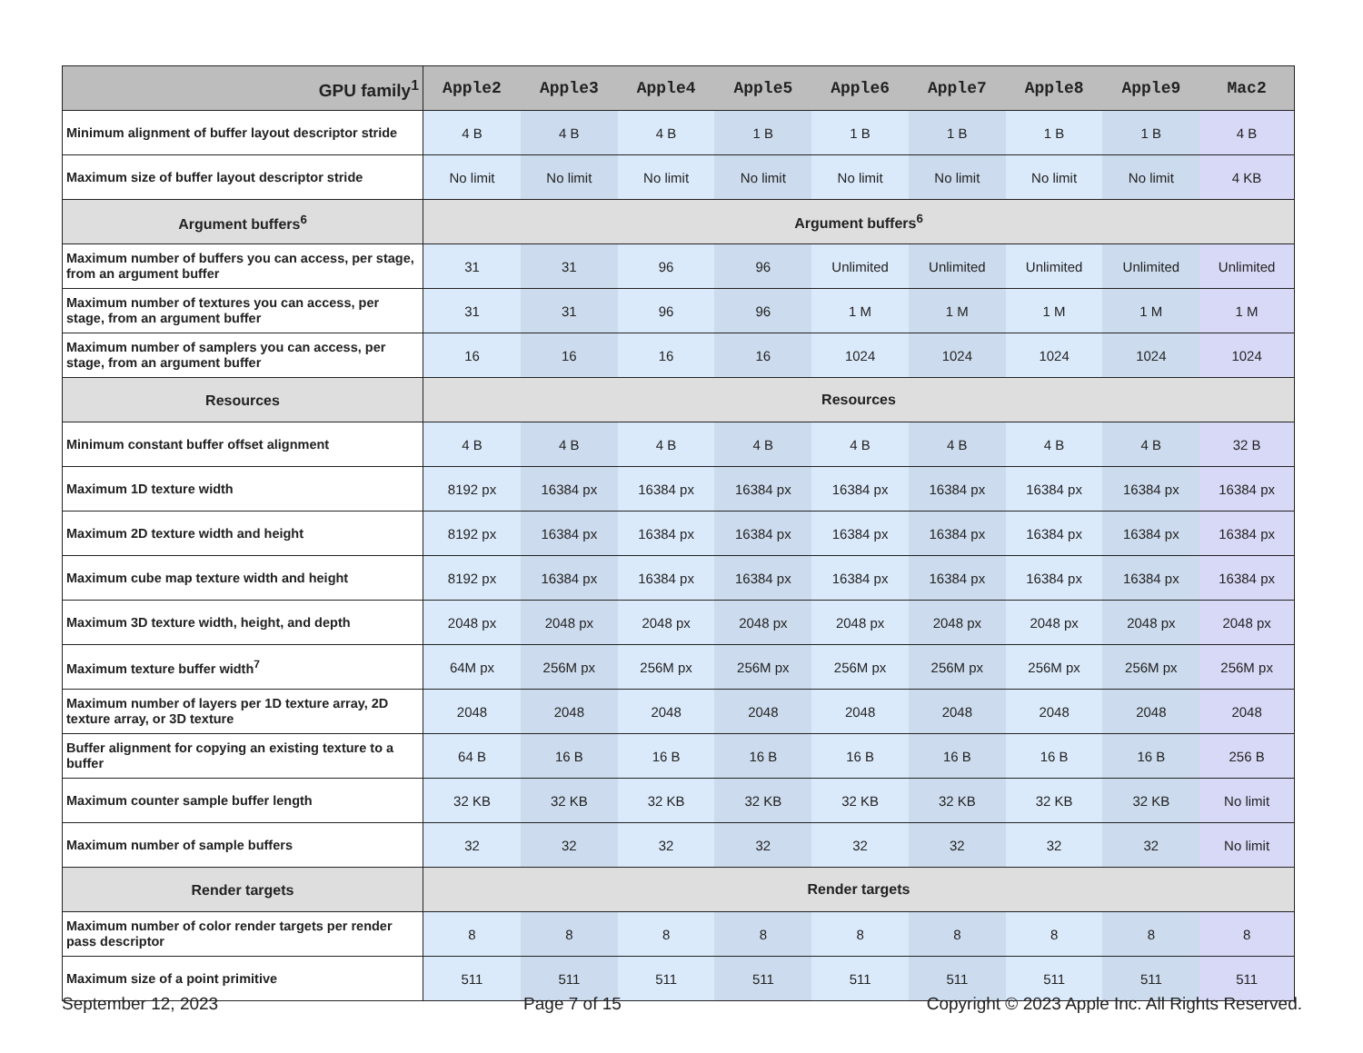| GPU family<sup>1</sup> | Apple2 | Apple3 | Apple4 | Apple5 | Apple6 | Apple7 | Apple8 | Apple9 | Mac2 |
| --- | --- | --- | --- | --- | --- | --- | --- | --- | --- |
| Minimum alignment of buffer layout descriptor stride | 4 B | 4 B | 4 B | 1 B | 1 B | 1 B | 1 B | 1 B | 4 B |
| Maximum size of buffer layout descriptor stride | No limit | No limit | No limit | No limit | No limit | No limit | No limit | No limit | 4 KB |
| Argument buffers<sup>6</sup> | Argument buffers<sup>6</sup> | | | | | | | | |
| Maximum number of buffers you can access, per stage, from an argument buffer | 31 | 31 | 96 | 96 | Unlimited | Unlimited | Unlimited | Unlimited | Unlimited |
| Maximum number of textures you can access, per stage, from an argument buffer | 31 | 31 | 96 | 96 | 1 M | 1 M | 1 M | 1 M | 1 M |
| Maximum number of samplers you can access, per stage, from an argument buffer | 16 | 16 | 16 | 16 | 1024 | 1024 | 1024 | 1024 | 1024 |
| Resources | Resources | | | | | | | | |
| Minimum constant buffer offset alignment | 4 B | 4 B | 4 B | 4 B | 4 B | 4 B | 4 B | 4 B | 32 B |
| Maximum 1D texture width | 8192 px | 16384 px | 16384 px | 16384 px | 16384 px | 16384 px | 16384 px | 16384 px | 16384 px |
| Maximum 2D texture width and height | 8192 px | 16384 px | 16384 px | 16384 px | 16384 px | 16384 px | 16384 px | 16384 px | 16384 px |
| Maximum cube map texture width and height | 8192 px | 16384 px | 16384 px | 16384 px | 16384 px | 16384 px | 16384 px | 16384 px | 16384 px |
| Maximum 3D texture width, height, and depth | 2048 px | 2048 px | 2048 px | 2048 px | 2048 px | 2048 px | 2048 px | 2048 px | 2048 px |
| Maximum texture buffer width<sup>7</sup> | 64M px | 256M px | 256M px | 256M px | 256M px | 256M px | 256M px | 256M px | 256M px |
| Maximum number of layers per 1D texture array, 2D texture array, or 3D texture | 2048 | 2048 | 2048 | 2048 | 2048 | 2048 | 2048 | 2048 | 2048 |
| Buffer alignment for copying an existing texture to a buffer | 64 B | 16 B | 16 B | 16 B | 16 B | 16 B | 16 B | 16 B | 256 B |
| Maximum counter sample buffer length | 32 KB | 32 KB | 32 KB | 32 KB | 32 KB | 32 KB | 32 KB | 32 KB | No limit |
| Maximum number of sample buffers | 32 | 32 | 32 | 32 | 32 | 32 | 32 | 32 | No limit |
| Render targets | Render targets | | | | | | | | |
| Maximum number of color render targets per render pass descriptor | 8 | 8 | 8 | 8 | 8 | 8 | 8 | 8 | 8 |
| Maximum size of a point primitive | 511 | 511 | 511 | 511 | 511 | 511 | 511 | 511 | 511 |
September 12, 2023 Page 7 of 15 Copyright © 2023 Apple Inc. All Rights Reserved.